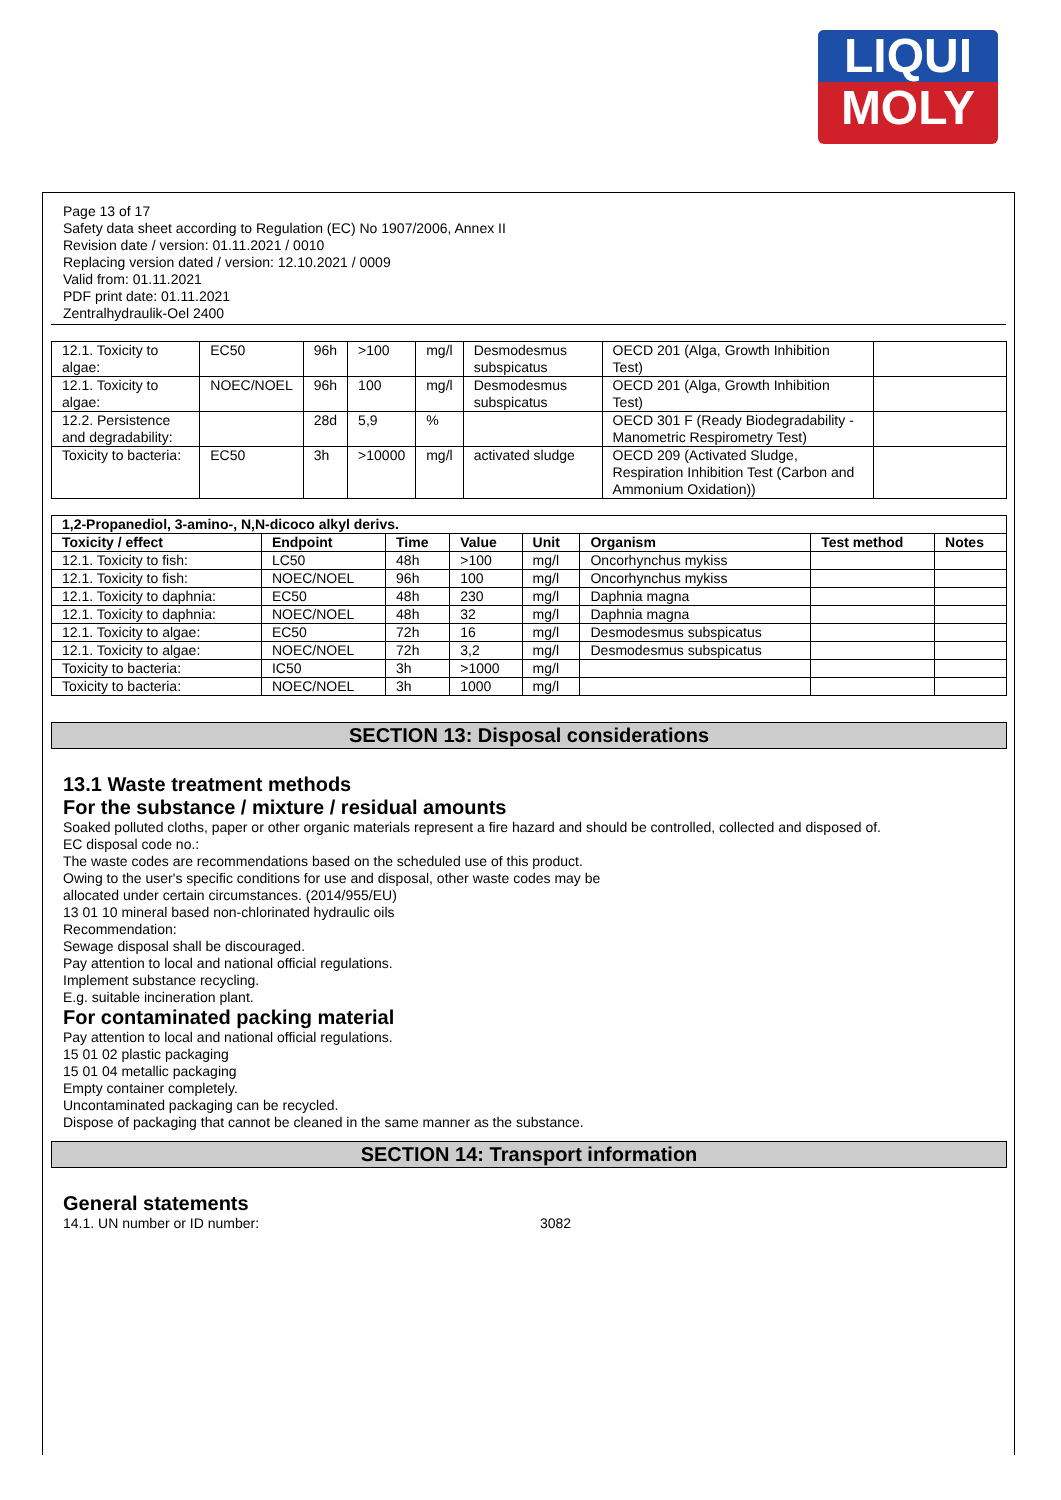LIQUI
MOLY
Page 13 of 17
Safety data sheet according to Regulation (EC) No 1907/2006, Annex II
Revision date / version: 01.11.2021 / 0010
Replacing version dated / version: 12.10.2021 / 0009
Valid from: 01.11.2021
PDF print date: 01.11.2021
Zentralhydraulik-Oel 2400
| 12.1. Toxicity to algae: | EC50 | 96h | >100 | mg/l | Desmodesmus subspicatus | OECD 201 (Alga, Growth Inhibition Test) | |
| 12.1. Toxicity to algae: | NOEC/NOEL | 96h | 100 | mg/l | Desmodesmus subspicatus | OECD 201 (Alga, Growth Inhibition Test) | |
| 12.2. Persistence and degradability: | | 28d | 5,9 | % | | OECD 301 F (Ready Biodegradability - Manometric Respirometry Test) | |
| Toxicity to bacteria: | EC50 | 3h | >10000 | mg/l | activated sludge | OECD 209 (Activated Sludge, Respiration Inhibition Test (Carbon and Ammonium Oxidation)) | |
| 1,2-Propanediol, 3-amino-, N,N-dicoco alkyl derivs. | | | | | | | |
| --- | --- | --- | --- | --- | --- | --- | --- |
| Toxicity / effect | Endpoint | Time | Value | Unit | Organism | Test method | Notes |
| 12.1. Toxicity to fish: | LC50 | 48h | >100 | mg/l | Oncorhynchus mykiss | | |
| 12.1. Toxicity to fish: | NOEC/NOEL | 96h | 100 | mg/l | Oncorhynchus mykiss | | |
| 12.1. Toxicity to daphnia: | EC50 | 48h | 230 | mg/l | Daphnia magna | | |
| 12.1. Toxicity to daphnia: | NOEC/NOEL | 48h | 32 | mg/l | Daphnia magna | | |
| 12.1. Toxicity to algae: | EC50 | 72h | 16 | mg/l | Desmodesmus subspicatus | | |
| 12.1. Toxicity to algae: | NOEC/NOEL | 72h | 3,2 | mg/l | Desmodesmus subspicatus | | |
| Toxicity to bacteria: | IC50 | 3h | >1000 | mg/l | | | |
| Toxicity to bacteria: | NOEC/NOEL | 3h | 1000 | mg/l | | | |
SECTION 13: Disposal considerations
13.1 Waste treatment methods
For the substance / mixture / residual amounts
Soaked polluted cloths, paper or other organic materials represent a fire hazard and should be controlled, collected and disposed of.
EC disposal code no.:
The waste codes are recommendations based on the scheduled use of this product.
Owing to the user's specific conditions for use and disposal, other waste codes may be
allocated under certain circumstances. (2014/955/EU)
13 01 10 mineral based non-chlorinated hydraulic oils
Recommendation:
Sewage disposal shall be discouraged.
Pay attention to local and national official regulations.
Implement substance recycling.
E.g. suitable incineration plant.
For contaminated packing material
Pay attention to local and national official regulations.
15 01 02 plastic packaging
15 01 04 metallic packaging
Empty container completely.
Uncontaminated packaging can be recycled.
Dispose of packaging that cannot be cleaned in the same manner as the substance.
SECTION 14: Transport information
General statements
14.1. UN number or ID number: 3082